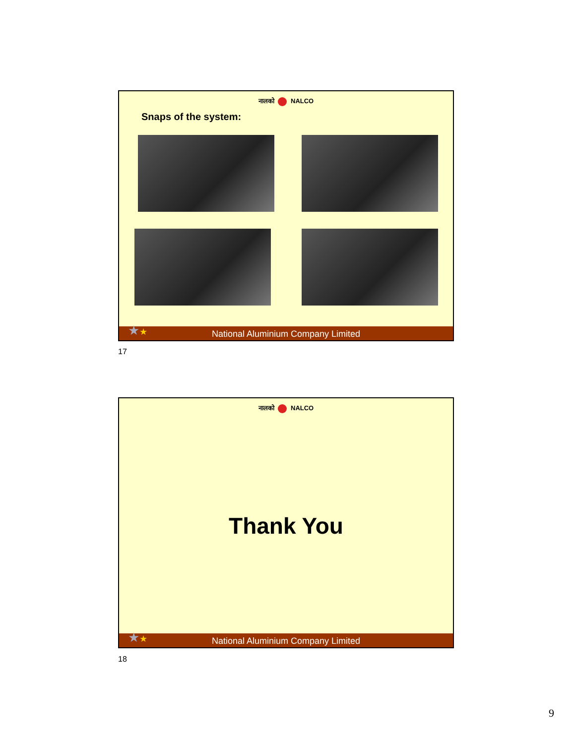नालको NALCO
Snaps of the system:
National Aluminium Company Limited
★★
17
नालको NALCO
Thank You
National Aluminium Company Limited
★★
18
9